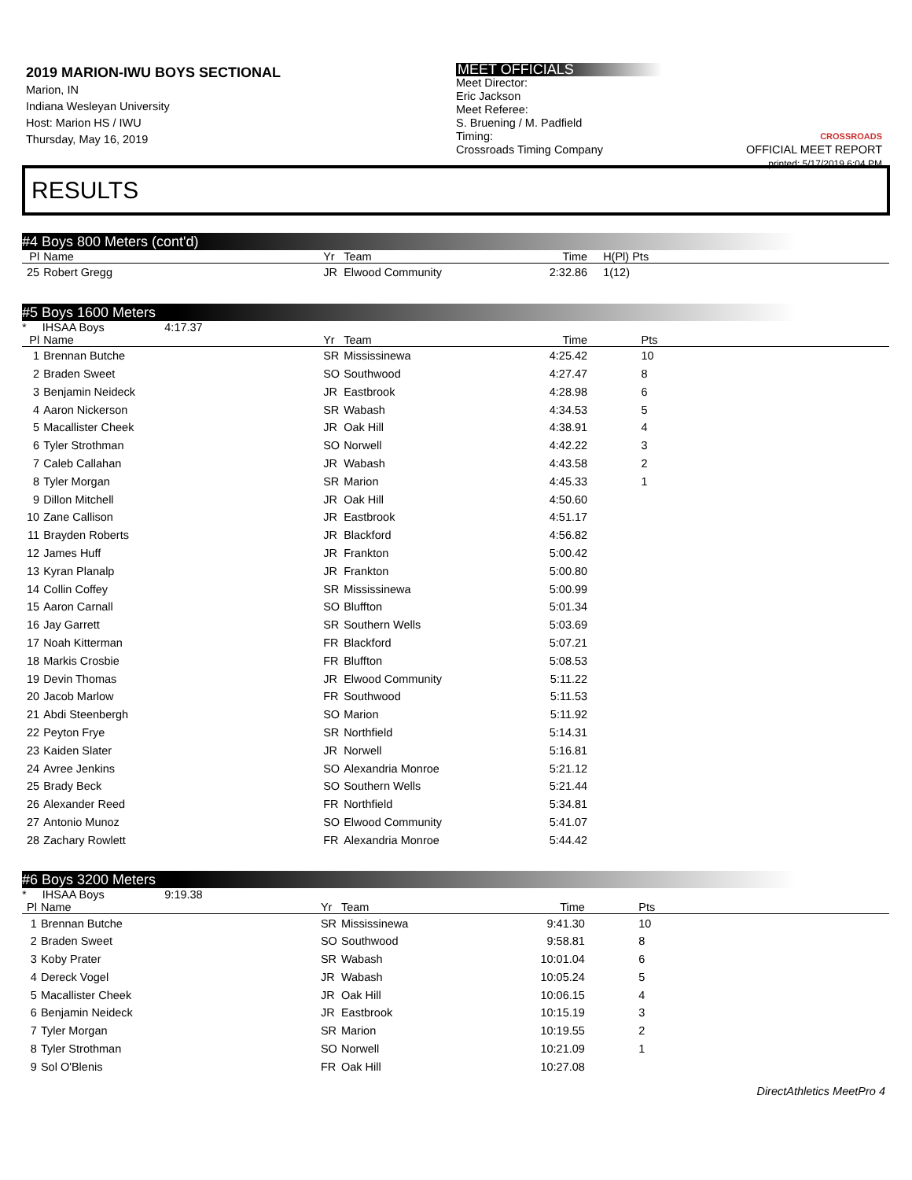2019 MARION-IWU BOYS SECTIONAL
Marion, IN
Indiana Wesleyan University
Host: Marion HS / IWU
Thursday, May 16, 2019
MEET OFFICIALS
Meet Director:
Eric Jackson
Meet Referee:
S. Bruening / M. Padfield
Timing:
Crossroads Timing Company
CROSSROADS
OFFICIAL MEET REPORT
printed: 5/17/2019 6:04 PM
RESULTS
#4 Boys 800 Meters (cont'd)
| Pl | Name | Yr | Team | Time | H(Pl) Pts |
| --- | --- | --- | --- | --- | --- |
| 25 | Robert Gregg | JR | Elwood Community | 2:32.86 | 1(12) |
#5 Boys 1600 Meters
* IHSAA Boys 4:17.37
| Pl | Name | Yr | Team | Time | Pts |
| --- | --- | --- | --- | --- | --- |
| 1 | Brennan Butche | SR | Mississinewa | 4:25.42 | 10 |
| 2 | Braden Sweet | SO | Southwood | 4:27.47 | 8 |
| 3 | Benjamin Neideck | JR | Eastbrook | 4:28.98 | 6 |
| 4 | Aaron Nickerson | SR | Wabash | 4:34.53 | 5 |
| 5 | Macallister Cheek | JR | Oak Hill | 4:38.91 | 4 |
| 6 | Tyler Strothman | SO | Norwell | 4:42.22 | 3 |
| 7 | Caleb Callahan | JR | Wabash | 4:43.58 | 2 |
| 8 | Tyler Morgan | SR | Marion | 4:45.33 | 1 |
| 9 | Dillon Mitchell | JR | Oak Hill | 4:50.60 | |
| 10 | Zane Callison | JR | Eastbrook | 4:51.17 | |
| 11 | Brayden Roberts | JR | Blackford | 4:56.82 | |
| 12 | James Huff | JR | Frankton | 5:00.42 | |
| 13 | Kyran Planalp | JR | Frankton | 5:00.80 | |
| 14 | Collin Coffey | SR | Mississinewa | 5:00.99 | |
| 15 | Aaron Carnall | SO | Bluffton | 5:01.34 | |
| 16 | Jay Garrett | SR | Southern Wells | 5:03.69 | |
| 17 | Noah Kitterman | FR | Blackford | 5:07.21 | |
| 18 | Markis Crosbie | FR | Bluffton | 5:08.53 | |
| 19 | Devin Thomas | JR | Elwood Community | 5:11.22 | |
| 20 | Jacob Marlow | FR | Southwood | 5:11.53 | |
| 21 | Abdi Steenbergh | SO | Marion | 5:11.92 | |
| 22 | Peyton Frye | SR | Northfield | 5:14.31 | |
| 23 | Kaiden Slater | JR | Norwell | 5:16.81 | |
| 24 | Avree Jenkins | SO | Alexandria Monroe | 5:21.12 | |
| 25 | Brady Beck | SO | Southern Wells | 5:21.44 | |
| 26 | Alexander Reed | FR | Northfield | 5:34.81 | |
| 27 | Antonio Munoz | SO | Elwood Community | 5:41.07 | |
| 28 | Zachary Rowlett | FR | Alexandria Monroe | 5:44.42 | |
#6 Boys 3200 Meters
* IHSAA Boys 9:19.38
| Pl | Name | Yr | Team | Time | Pts |
| --- | --- | --- | --- | --- | --- |
| 1 | Brennan Butche | SR | Mississinewa | 9:41.30 | 10 |
| 2 | Braden Sweet | SO | Southwood | 9:58.81 | 8 |
| 3 | Koby Prater | SR | Wabash | 10:01.04 | 6 |
| 4 | Dereck Vogel | JR | Wabash | 10:05.24 | 5 |
| 5 | Macallister Cheek | JR | Oak Hill | 10:06.15 | 4 |
| 6 | Benjamin Neideck | JR | Eastbrook | 10:15.19 | 3 |
| 7 | Tyler Morgan | SR | Marion | 10:19.55 | 2 |
| 8 | Tyler Strothman | SO | Norwell | 10:21.09 | 1 |
| 9 | Sol O'Blenis | FR | Oak Hill | 10:27.08 | |
DirectAthletics MeetPro 4